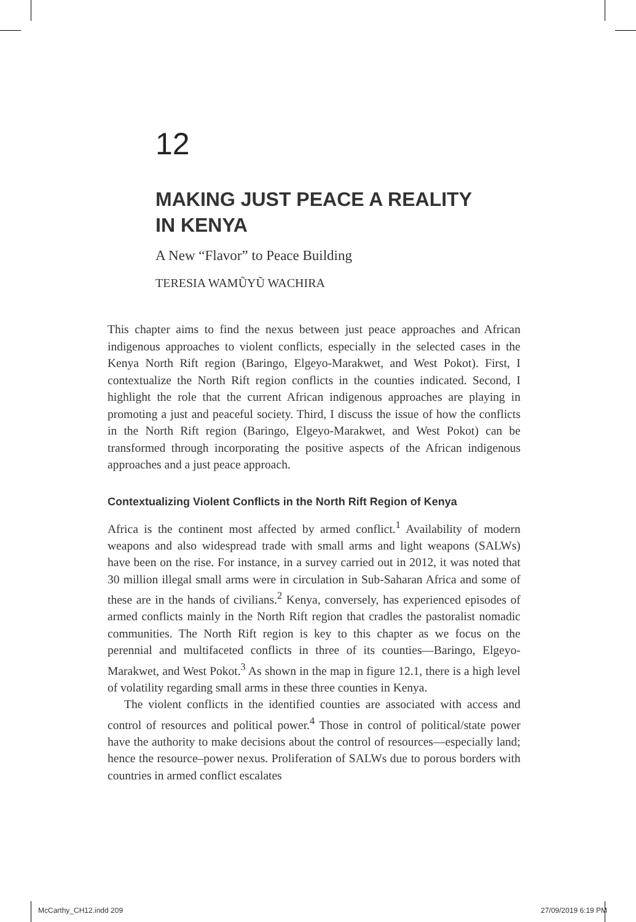12
MAKING JUST PEACE A REALITY
IN KENYA
A New “Flavor” to Peace Building
TERESIA WAMŨYŨ WACHIRA
This chapter aims to find the nexus between just peace approaches and African indigenous approaches to violent conflicts, especially in the selected cases in the Kenya North Rift region (Baringo, Elgeyo-Marakwet, and West Pokot). First, I contextualize the North Rift region conflicts in the counties indicated. Second, I highlight the role that the current African indigenous approaches are playing in promoting a just and peaceful society. Third, I discuss the issue of how the conflicts in the North Rift region (Baringo, Elgeyo-Marakwet, and West Pokot) can be transformed through incorporating the positive aspects of the African indigenous approaches and a just peace approach.
Contextualizing Violent Conflicts in the North Rift Region of Kenya
Africa is the continent most affected by armed conflict.<sup>1</sup> Availability of modern weapons and also widespread trade with small arms and light weapons (SALWs) have been on the rise. For instance, in a survey carried out in 2012, it was noted that 30 million illegal small arms were in circulation in Sub-Saharan Africa and some of these are in the hands of civilians.<sup>2</sup> Kenya, conversely, has experienced episodes of armed conflicts mainly in the North Rift region that cradles the pastoralist nomadic communities. The North Rift region is key to this chapter as we focus on the perennial and multifaceted conflicts in three of its counties—Baringo, Elgeyo-Marakwet, and West Pokot.<sup>3</sup> As shown in the map in figure 12.1, there is a high level of volatility regarding small arms in these three counties in Kenya.
The violent conflicts in the identified counties are associated with access and control of resources and political power.<sup>4</sup> Those in control of political/state power have the authority to make decisions about the control of resources—especially land; hence the resource–power nexus. Proliferation of SALWs due to porous borders with countries in armed conflict escalates
McCarthy_CH12.indd 209 27/09/2019 6:19 PM